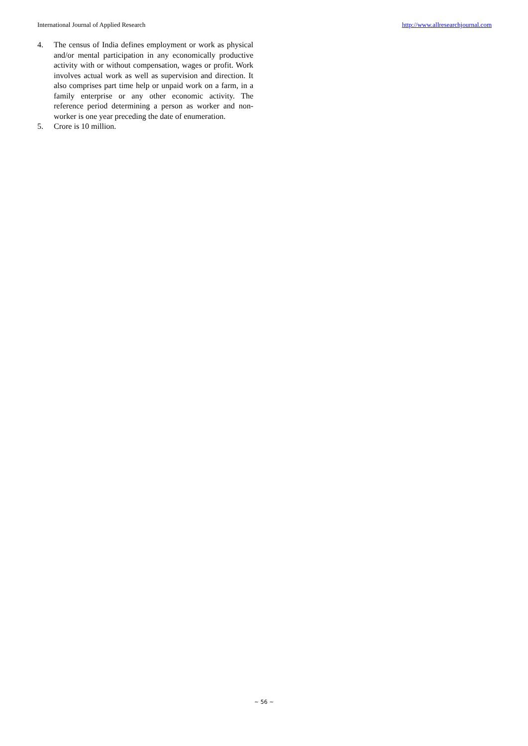International Journal of Applied Research http://www.allresearchjournal.com
4. The census of India defines employment or work as physical and/or mental participation in any economically productive activity with or without compensation, wages or profit. Work involves actual work as well as supervision and direction. It also comprises part time help or unpaid work on a farm, in a family enterprise or any other economic activity. The reference period determining a person as worker and non-worker is one year preceding the date of enumeration.
5. Crore is 10 million.
~ 56 ~